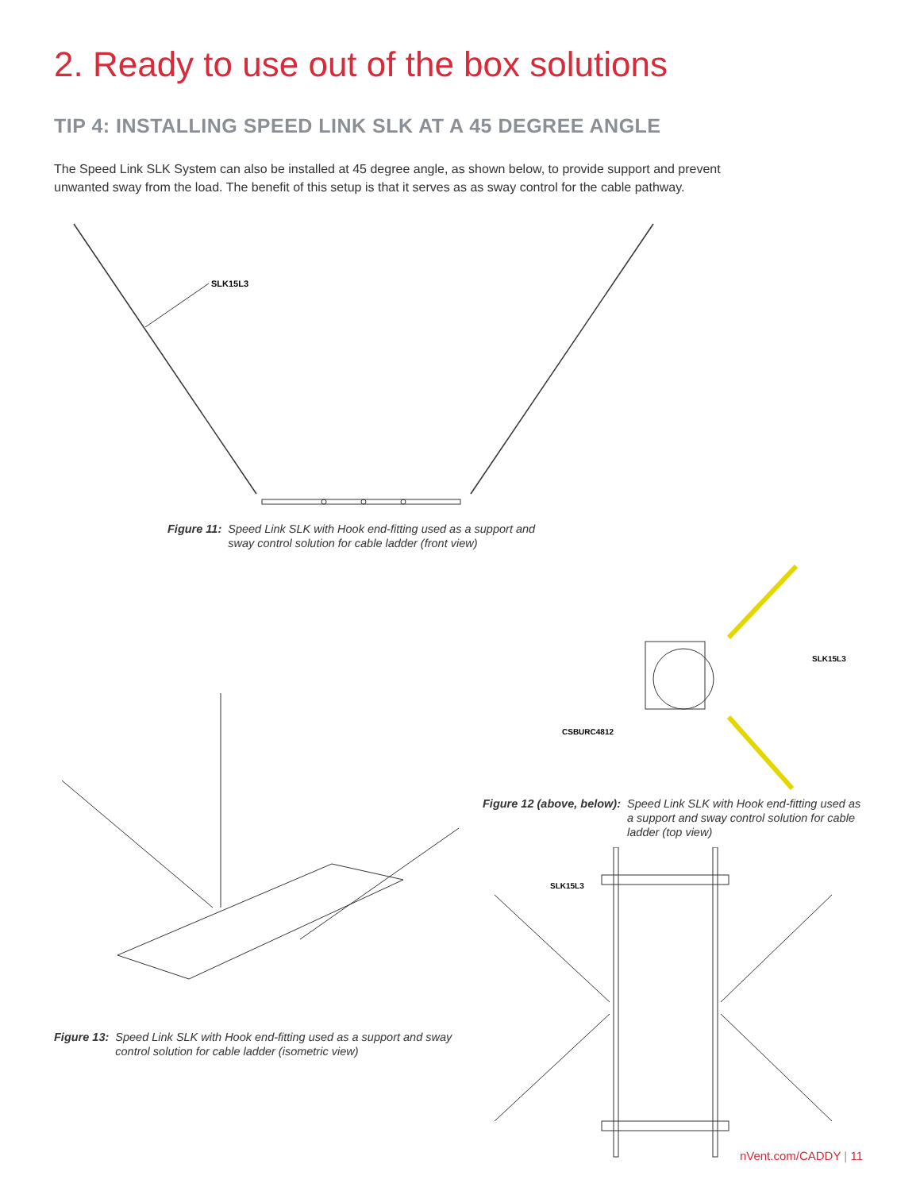2. Ready to use out of the box solutions
TIP 4: INSTALLING SPEED LINK SLK AT A 45 DEGREE ANGLE
The Speed Link SLK System can also be installed at 45 degree angle, as shown below, to provide support and prevent unwanted sway from the load. The benefit of this setup is that it serves as as sway control for the cable pathway.
SLK15L3
Figure 11: Speed Link SLK with Hook end-fitting used as a support and
sway control solution for cable ladder (front view)
Figure 13: Speed Link SLK with Hook end-fitting used as a support and sway
control solution for cable ladder (isometric view)
SLK15L3
CSBURC4812
Figure 12 (above, below): Speed Link SLK with Hook end-fitting used as a support and sway control solution for cable ladder (top view)
SLK15L3
nVent.com/CADDY | 11